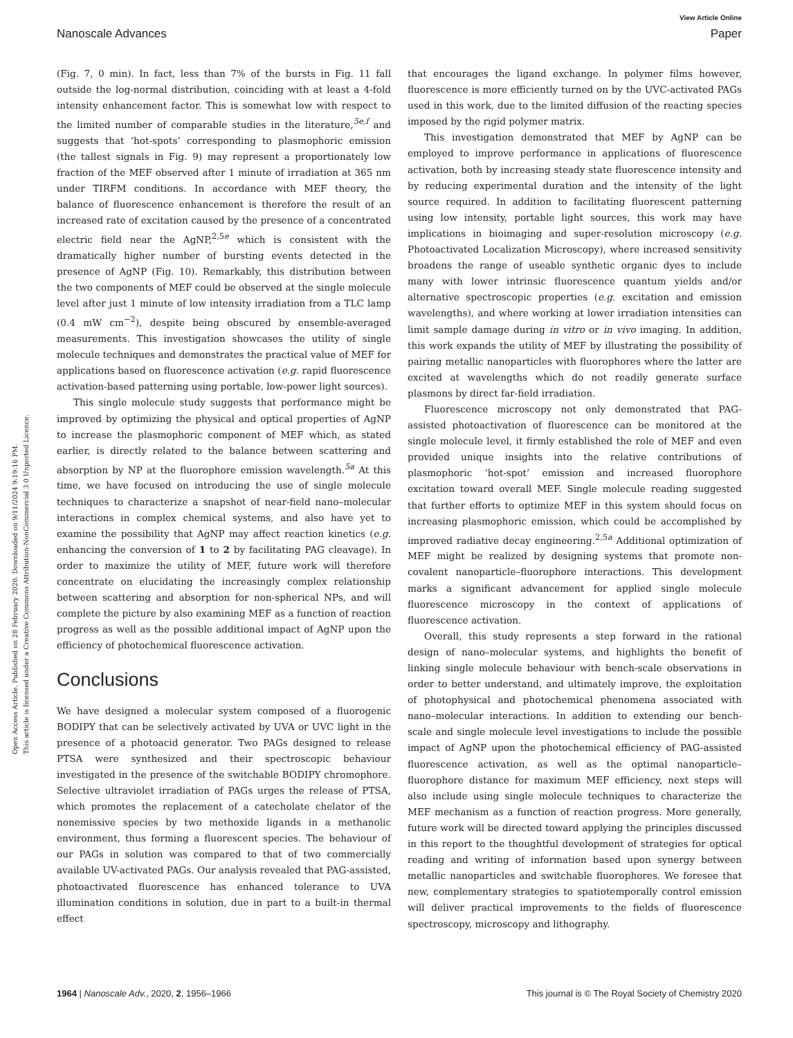View Article Online
Nanoscale Advances Paper
Open Access Article. Published on 28 February 2020. Downloaded on 9/11/2024 9:19:16 PM.
This article is licensed under a Creative Commons Attribution-NonCommercial 3.0 Unported Licence.
(Fig. 7, 0 min). In fact, less than 7% of the bursts in Fig. 11 fall outside the log-normal distribution, coinciding with at least a 4-fold intensity enhancement factor. This is somewhat low with respect to the limited number of comparable studies in the literature,<sup>5e,f</sup> and suggests that ‘hot-spots’ corresponding to plasmophoric emission (the tallest signals in Fig. 9) may represent a proportionately low fraction of the MEF observed after 1 minute of irradiation at 365 nm under TIRFM conditions. In accordance with MEF theory, the balance of fluorescence enhancement is therefore the result of an increased rate of excitation caused by the presence of a concentrated electric field near the AgNP,<sup>2,5e</sup> which is consistent with the dramatically higher number of bursting events detected in the presence of AgNP (Fig. 10). Remarkably, this distribution between the two components of MEF could be observed at the single molecule level after just 1 minute of low intensity irradiation from a TLC lamp (0.4 mW cm<sup>−2</sup>), despite being obscured by ensemble-averaged measurements. This investigation showcases the utility of single molecule techniques and demonstrates the practical value of MEF for applications based on fluorescence activation (e.g. rapid fluorescence activation-based patterning using portable, low-power light sources).
This single molecule study suggests that performance might be improved by optimizing the physical and optical properties of AgNP to increase the plasmophoric component of MEF which, as stated earlier, is directly related to the balance between scattering and absorption by NP at the fluorophore emission wavelength.<sup>5a</sup> At this time, we have focused on introducing the use of single molecule techniques to characterize a snapshot of near-field nano–molecular interactions in complex chemical systems, and also have yet to examine the possibility that AgNP may affect reaction kinetics (e.g. enhancing the conversion of 1 to 2 by facilitating PAG cleavage). In order to maximize the utility of MEF, future work will therefore concentrate on elucidating the increasingly complex relationship between scattering and absorption for non-spherical NPs, and will complete the picture by also examining MEF as a function of reaction progress as well as the possible additional impact of AgNP upon the efficiency of photochemical fluorescence activation.
Conclusions
We have designed a molecular system composed of a fluorogenic BODIPY that can be selectively activated by UVA or UVC light in the presence of a photoacid generator. Two PAGs designed to release PTSA were synthesized and their spectroscopic behaviour investigated in the presence of the switchable BODIPY chromophore. Selective ultraviolet irradiation of PAGs urges the release of PTSA, which promotes the replacement of a catecholate chelator of the nonemissive species by two methoxide ligands in a methanolic environment, thus forming a fluorescent species. The behaviour of our PAGs in solution was compared to that of two commercially available UV-activated PAGs. Our analysis revealed that PAG-assisted, photoactivated fluorescence has enhanced tolerance to UVA illumination conditions in solution, due in part to a built-in thermal effect
that encourages the ligand exchange. In polymer films however, fluorescence is more efficiently turned on by the UVC-activated PAGs used in this work, due to the limited diffusion of the reacting species imposed by the rigid polymer matrix.
This investigation demonstrated that MEF by AgNP can be employed to improve performance in applications of fluorescence activation, both by increasing steady state fluorescence intensity and by reducing experimental duration and the intensity of the light source required. In addition to facilitating fluorescent patterning using low intensity, portable light sources, this work may have implications in bioimaging and super-resolution microscopy (e.g. Photoactivated Localization Microscopy), where increased sensitivity broadens the range of useable synthetic organic dyes to include many with lower intrinsic fluorescence quantum yields and/or alternative spectroscopic properties (e.g. excitation and emission wavelengths), and where working at lower irradiation intensities can limit sample damage during in vitro or in vivo imaging. In addition, this work expands the utility of MEF by illustrating the possibility of pairing metallic nanoparticles with fluorophores where the latter are excited at wavelengths which do not readily generate surface plasmons by direct far-field irradiation.
Fluorescence microscopy not only demonstrated that PAG-assisted photoactivation of fluorescence can be monitored at the single molecule level, it firmly established the role of MEF and even provided unique insights into the relative contributions of plasmophoric ‘hot-spot’ emission and increased fluorophore excitation toward overall MEF. Single molecule reading suggested that further efforts to optimize MEF in this system should focus on increasing plasmophoric emission, which could be accomplished by improved radiative decay engineering.<sup>2,5a</sup> Additional optimization of MEF might be realized by designing systems that promote non-covalent nanoparticle–fluorophore interactions. This development marks a significant advancement for applied single molecule fluorescence microscopy in the context of applications of fluorescence activation.
Overall, this study represents a step forward in the rational design of nano–molecular systems, and highlights the benefit of linking single molecule behaviour with bench-scale observations in order to better understand, and ultimately improve, the exploitation of photophysical and photochemical phenomena associated with nano–molecular interactions. In addition to extending our bench-scale and single molecule level investigations to include the possible impact of AgNP upon the photochemical efficiency of PAG-assisted fluorescence activation, as well as the optimal nanoparticle–fluorophore distance for maximum MEF efficiency, next steps will also include using single molecule techniques to characterize the MEF mechanism as a function of reaction progress. More generally, future work will be directed toward applying the principles discussed in this report to the thoughtful development of strategies for optical reading and writing of information based upon synergy between metallic nanoparticles and switchable fluorophores. We foresee that new, complementary strategies to spatiotemporally control emission will deliver practical improvements to the fields of fluorescence spectroscopy, microscopy and lithography.
1964 | Nanoscale Adv., 2020, 2, 1956–1966 This journal is © The Royal Society of Chemistry 2020